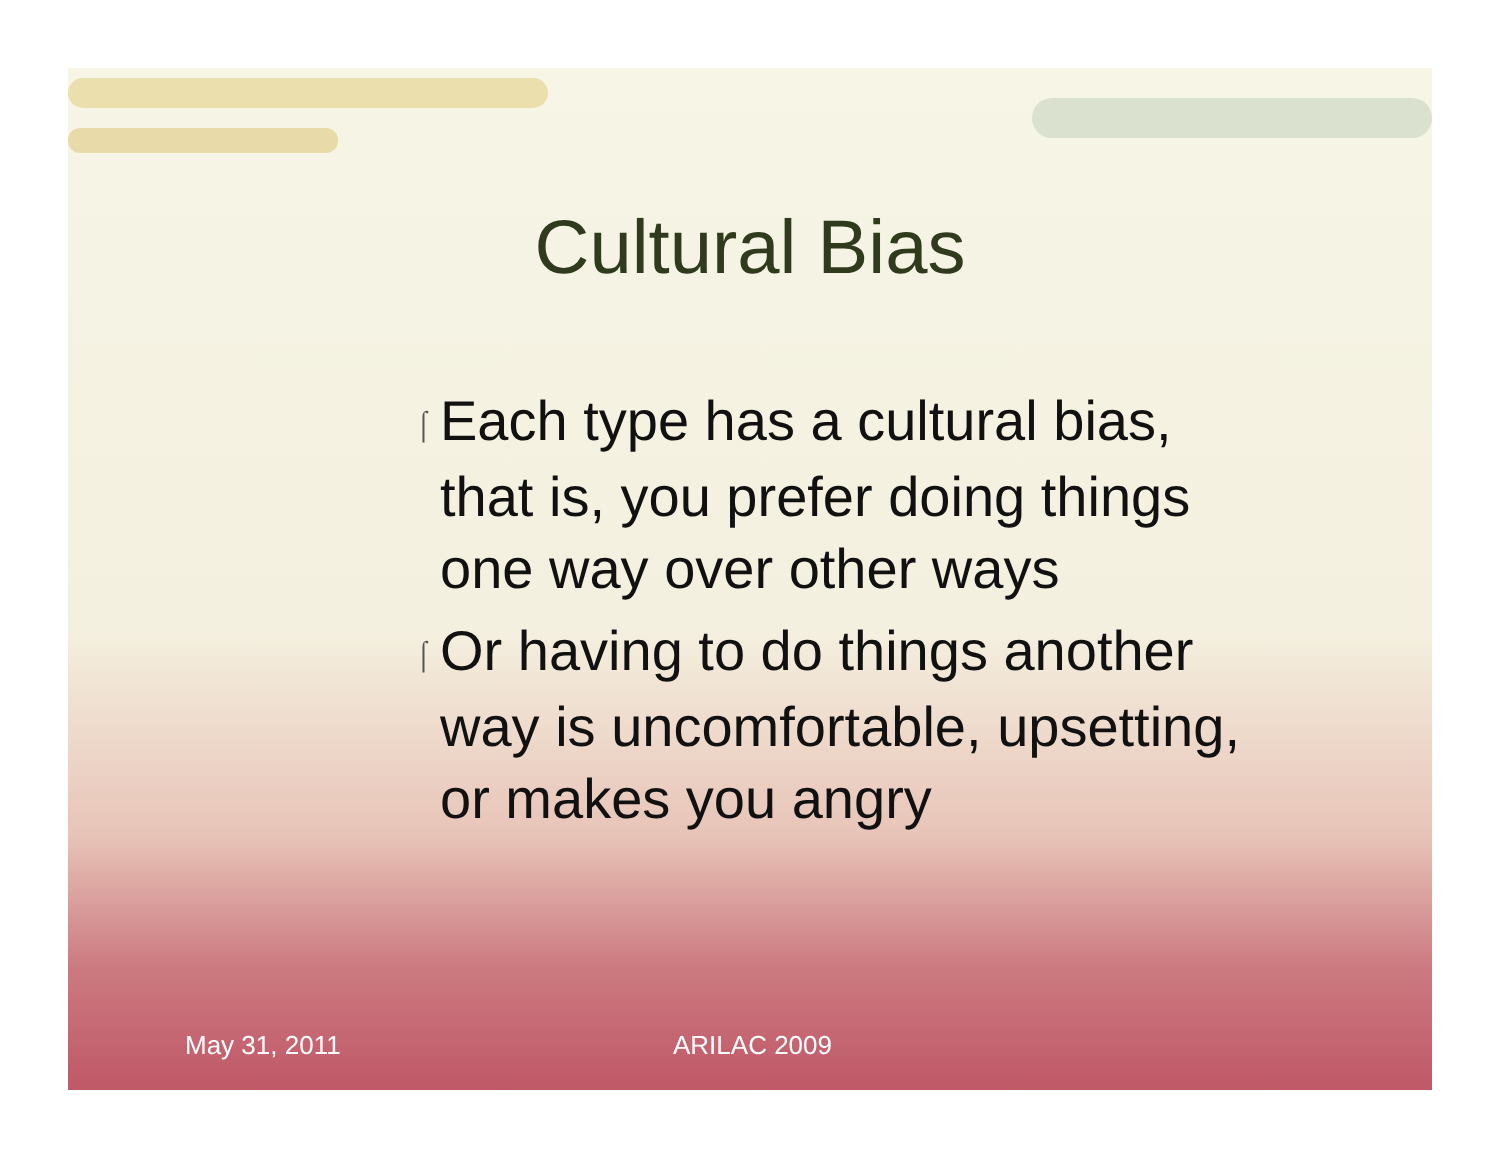Cultural Bias
⌠ Each type has a cultural bias, that is, you prefer doing things one way over other ways
⌠ Or having to do things another way is uncomfortable, upsetting, or makes you angry
May 31, 2011 ARILAC 2009